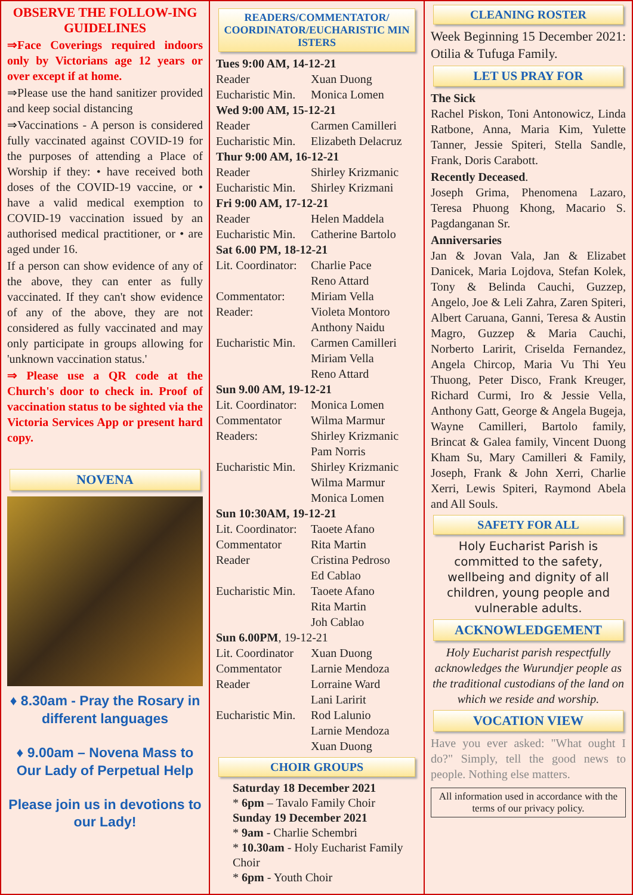OBSERVE THE FOLLOW-ING GUIDELINES
⇒Face Coverings required indoors only by Victorians age 12 years or over except if at home.
⇒Please use the hand sanitizer provided and keep social distancing
⇒Vaccinations - A person is considered fully vaccinated against COVID-19 for the purposes of attending a Place of Worship if they: • have received both doses of the COVID-19 vaccine, or • have a valid medical exemption to COVID-19 vaccination issued by an authorised medical practitioner, or • are aged under 16.
If a person can show evidence of any of the above, they can enter as fully vaccinated. If they can't show evidence of any of the above, they are not considered as fully vaccinated and may only participate in groups allowing for 'unknown vaccination status.'
⇒ Please use a QR code at the Church's door to check in. Proof of vaccination status to be sighted via the Victoria Services App or present hard copy.
NOVENA
♦ 8.30am - Pray the Rosary in different languages
♦ 9.00am – Novena Mass to Our Lady of Perpetual Help
Please join us in devotions to our Lady!
READERS/COMMENTATOR/ COORDINATOR/EUCHARISTIC MIN ISTERS
| Tues 9:00 AM, 14-12-21 | |
| Reader | Xuan Duong |
| Eucharistic Min. | Monica Lomen |
| Wed 9:00 AM, 15-12-21 | |
| Reader | Carmen Camilleri |
| Eucharistic Min. | Elizabeth Delacruz |
| Thur 9:00 AM, 16-12-21 | |
| Reader | Shirley Krizmanic |
| Eucharistic Min. | Shirley Krizmani |
| Fri 9:00 AM, 17-12-21 | |
| Reader | Helen Maddela |
| Eucharistic Min. | Catherine Bartolo |
| Sat 6.00 PM, 18-12-21 | |
| Lit. Coordinator: | Charlie Pace Reno Attard |
| Commentator: | Miriam Vella |
| Reader: | Violeta Montoro Anthony Naidu |
| Eucharistic Min. | Carmen Camilleri Miriam Vella Reno Attard |
| Sun 9.00 AM, 19-12-21 | |
| Lit. Coordinator: | Monica Lomen |
| Commentator | Wilma Marmur |
| Readers: | Shirley Krizmanic Pam Norris |
| Eucharistic Min. | Shirley Krizmanic Wilma Marmur Monica Lomen |
| Sun 10:30AM, 19-12-21 | |
| Lit. Coordinator: | Taoete Afano |
| Commentator | Rita Martin |
| Reader | Cristina Pedroso Ed Cablao |
| Eucharistic Min. | Taoete Afano Rita Martin Joh Cablao |
| Sun 6.00PM , 19-12-21 | |
| Lit. Coordinator | Xuan Duong |
| Commentator | Larnie Mendoza |
| Reader | Lorraine Ward Lani Laririt |
| Eucharistic Min. | Rod Lalunio Larnie Mendoza Xuan Duong |
CHOIR GROUPS
Saturday 18 December 2021
* 6pm – Tavalo Family Choir
Sunday 19 December 2021
* 9am - Charlie Schembri
* 10.30am - Holy Eucharist Family Choir
* 6pm - Youth Choir
CLEANING ROSTER
Week Beginning 15 December 2021: Otilia & Tufuga Family.
LET US PRAY FOR
The Sick
Rachel Piskon, Toni Antonowicz, Linda Ratbone, Anna, Maria Kim, Yulette Tanner, Jessie Spiteri, Stella Sandle, Frank, Doris Carabott.
Recently Deceased.
Joseph Grima, Phenomena Lazaro, Teresa Phuong Khong, Macario S. Pagdanganan Sr.
Anniversaries
Jan & Jovan Vala, Jan & Elizabet Danicek, Maria Lojdova, Stefan Kolek, Tony & Belinda Cauchi, Guzzep, Angelo, Joe & Leli Zahra, Zaren Spiteri, Albert Caruana, Ganni, Teresa & Austin Magro, Guzzep & Maria Cauchi, Norberto Laririt, Criselda Fernandez, Angela Chircop, Maria Vu Thi Yeu Thuong, Peter Disco, Frank Kreuger, Richard Curmi, Iro & Jessie Vella, Anthony Gatt, George & Angela Bugeja, Wayne Camilleri, Bartolo family, Brincat & Galea family, Vincent Duong Kham Su, Mary Camilleri & Family, Joseph, Frank & John Xerri, Charlie Xerri, Lewis Spiteri, Raymond Abela and All Souls.
SAFETY FOR ALL
Holy Eucharist Parish is committed to the safety, wellbeing and dignity of all children, young people and vulnerable adults.
ACKNOWLEDGEMENT
Holy Eucharist parish respectfully acknowledges the Wurundjer people as the traditional custodians of the land on which we reside and worship.
VOCATION VIEW
Have you ever asked: "What ought I do?" Simply, tell the good news to people. Nothing else matters.
All information used in accordance with the terms of our privacy policy.